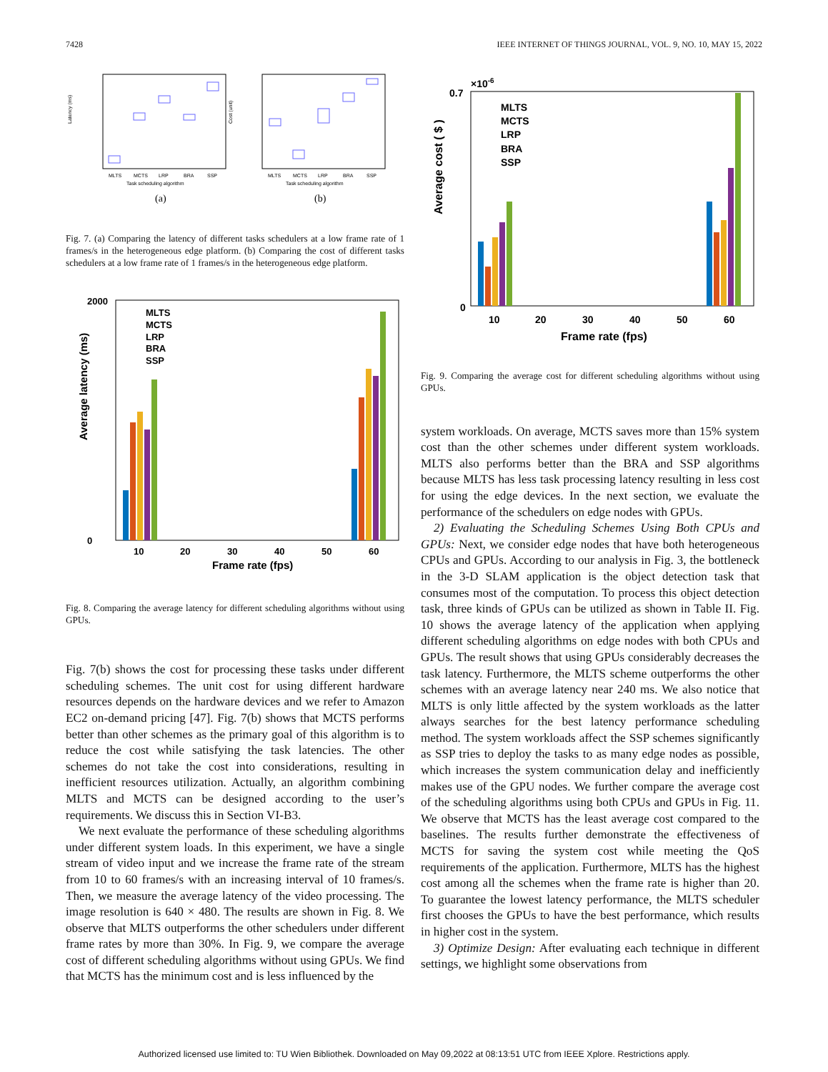7428 IEEE INTERNET OF THINGS JOURNAL, VOL. 9, NO. 10, MAY 15, 2022
Latency (ms)
MLTS
MCTS
LRP
BRA
SSP
Task scheduling algorithm
Cost (unit)
MLTS
MCTS
LRP
BRA
SSP
Task scheduling algorithm
(a)
(b)
Fig. 7. (a) Comparing the latency of different tasks schedulers at a low frame rate of 1 frames/s in the heterogeneous edge platform. (b) Comparing the cost of different tasks schedulers at a low frame rate of 1 frames/s in the heterogeneous edge platform.
Average latency (ms)
2000
0
10
20
30
40
50
60
Frame rate (fps)
MLTS
MCTS
LRP
BRA
SSP
Fig. 8. Comparing the average latency for different scheduling algorithms without using GPUs.
Fig. 7(b) shows the cost for processing these tasks under different scheduling schemes. The unit cost for using different hardware resources depends on the hardware devices and we refer to Amazon EC2 on-demand pricing [47]. Fig. 7(b) shows that MCTS performs better than other schemes as the primary goal of this algorithm is to reduce the cost while satisfying the task latencies. The other schemes do not take the cost into considerations, resulting in inefficient resources utilization. Actually, an algorithm combining MLTS and MCTS can be designed according to the user’s requirements. We discuss this in Section VI-B3.
We next evaluate the performance of these scheduling algorithms under different system loads. In this experiment, we have a single stream of video input and we increase the frame rate of the stream from 10 to 60 frames/s with an increasing interval of 10 frames/s. Then, we measure the average latency of the video processing. The image resolution is 640 × 480. The results are shown in Fig. 8. We observe that MLTS outperforms the other schedulers under different frame rates by more than 30%. In Fig. 9, we compare the average cost of different scheduling algorithms without using GPUs. We find that MCTS has the minimum cost and is less influenced by the
×10-6
Average cost ( $ )
0.7
0
10
20
30
40
50
60
Frame rate (fps)
MLTS
MCTS
LRP
BRA
SSP
Fig. 9. Comparing the average cost for different scheduling algorithms without using GPUs.
system workloads. On average, MCTS saves more than 15% system cost than the other schemes under different system workloads. MLTS also performs better than the BRA and SSP algorithms because MLTS has less task processing latency resulting in less cost for using the edge devices. In the next section, we evaluate the performance of the schedulers on edge nodes with GPUs.
2) Evaluating the Scheduling Schemes Using Both CPUs and GPUs: Next, we consider edge nodes that have both heterogeneous CPUs and GPUs. According to our analysis in Fig. 3, the bottleneck in the 3-D SLAM application is the object detection task that consumes most of the computation. To process this object detection task, three kinds of GPUs can be utilized as shown in Table II. Fig. 10 shows the average latency of the application when applying different scheduling algorithms on edge nodes with both CPUs and GPUs. The result shows that using GPUs considerably decreases the task latency. Furthermore, the MLTS scheme outperforms the other schemes with an average latency near 240 ms. We also notice that MLTS is only little affected by the system workloads as the latter always searches for the best latency performance scheduling method. The system workloads affect the SSP schemes significantly as SSP tries to deploy the tasks to as many edge nodes as possible, which increases the system communication delay and inefficiently makes use of the GPU nodes. We further compare the average cost of the scheduling algorithms using both CPUs and GPUs in Fig. 11. We observe that MCTS has the least average cost compared to the baselines. The results further demonstrate the effectiveness of MCTS for saving the system cost while meeting the QoS requirements of the application. Furthermore, MLTS has the highest cost among all the schemes when the frame rate is higher than 20. To guarantee the lowest latency performance, the MLTS scheduler first chooses the GPUs to have the best performance, which results in higher cost in the system.
3) Optimize Design: After evaluating each technique in different settings, we highlight some observations from
Authorized licensed use limited to: TU Wien Bibliothek. Downloaded on May 09,2022 at 08:13:51 UTC from IEEE Xplore. Restrictions apply.